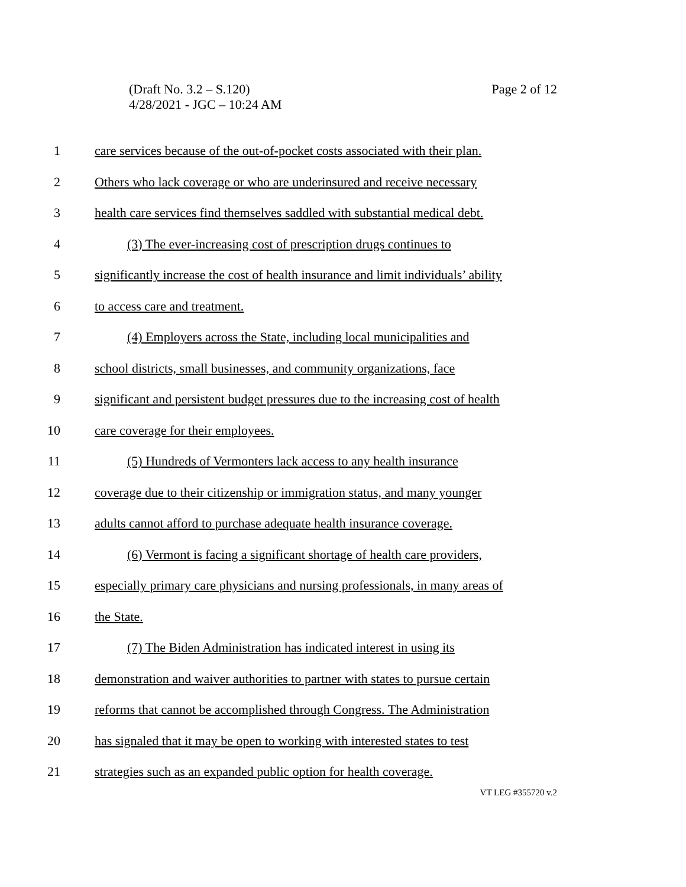Page 2 of 12 (Draft No. 3.2 – S.120)
4/28/2021 - JGC – 10:24 AM
1 care services because of the out-of-pocket costs associated with their plan.
2 Others who lack coverage or who are underinsured and receive necessary
3 health care services find themselves saddled with substantial medical debt.
4 (3) The ever-increasing cost of prescription drugs continues to
5 significantly increase the cost of health insurance and limit individuals’ ability
6 to access care and treatment.
7 (4) Employers across the State, including local municipalities and
8 school districts, small businesses, and community organizations, face
9 significant and persistent budget pressures due to the increasing cost of health
10 care coverage for their employees.
11 (5) Hundreds of Vermonters lack access to any health insurance
12 coverage due to their citizenship or immigration status, and many younger
13 adults cannot afford to purchase adequate health insurance coverage.
14 (6) Vermont is facing a significant shortage of health care providers,
15 especially primary care physicians and nursing professionals, in many areas of
16 the State.
17 (7) The Biden Administration has indicated interest in using its
18 demonstration and waiver authorities to partner with states to pursue certain
19 reforms that cannot be accomplished through Congress. The Administration
20 has signaled that it may be open to working with interested states to test
21 strategies such as an expanded public option for health coverage.
VT LEG #355720 v.2